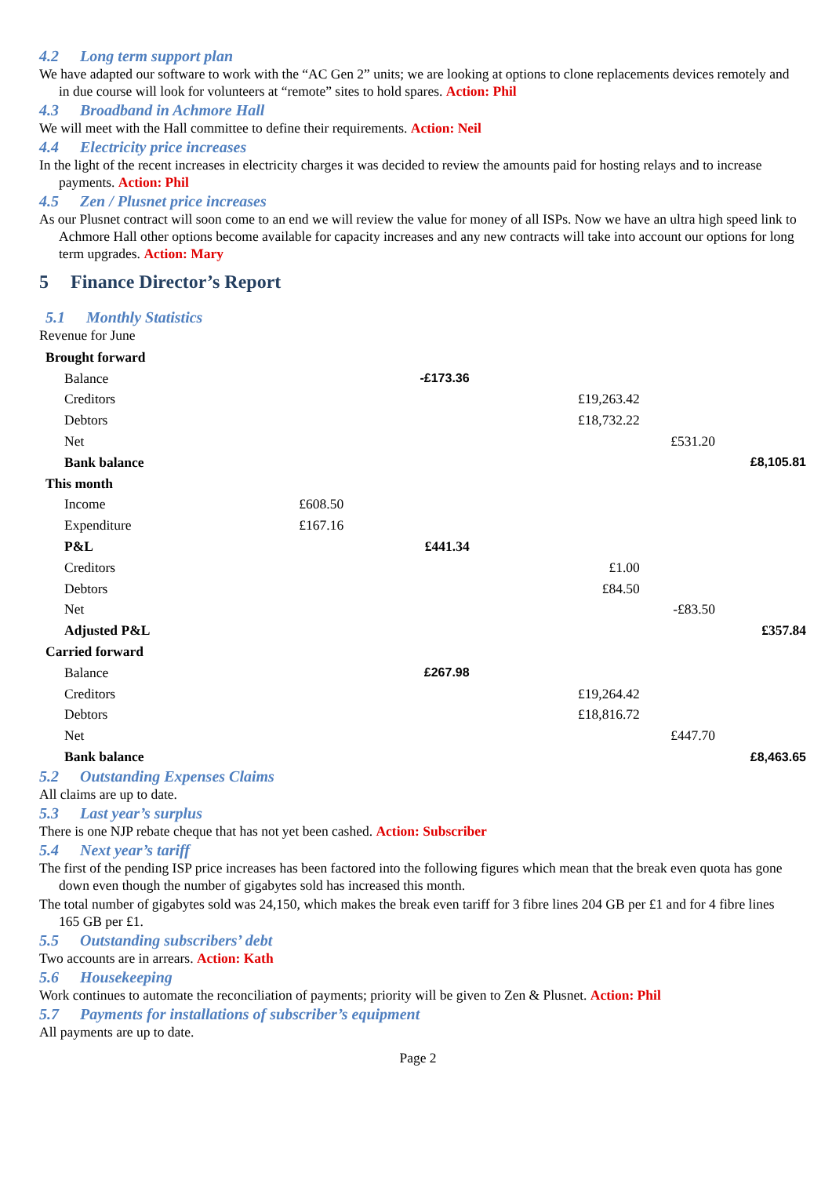4.2 Long term support plan
We have adapted our software to work with the “AC Gen 2” units; we are looking at options to clone replacements devices remotely and in due course will look for volunteers at “remote” sites to hold spares. Action: Phil
4.3 Broadband in Achmore Hall
We will meet with the Hall committee to define their requirements. Action: Neil
4.4 Electricity price increases
In the light of the recent increases in electricity charges it was decided to review the amounts paid for hosting relays and to increase payments. Action: Phil
4.5 Zen / Plusnet price increases
As our Plusnet contract will soon come to an end we will review the value for money of all ISPs. Now we have an ultra high speed link to Achmore Hall other options become available for capacity increases and any new contracts will take into account our options for long term upgrades. Action: Mary
5 Finance Director’s Report
5.1 Monthly Statistics
Revenue for June
| Brought forward | | | | | |
| Balance | | -£173.36 | | | |
| Creditors | | | £19,263.42 | | |
| Debtors | | | £18,732.22 | | |
| Net | | | | £531.20 | |
| Bank balance | | | | | £8,105.81 |
| This month | | | | | |
| Income | £608.50 | | | | |
| Expenditure | £167.16 | | | | |
| P&L | | £441.34 | | | |
| Creditors | | | £1.00 | | |
| Debtors | | | £84.50 | | |
| Net | | | | -£83.50 | |
| Adjusted P&L | | | | | £357.84 |
| Carried forward | | | | | |
| Balance | | £267.98 | | | |
| Creditors | | | £19,264.42 | | |
| Debtors | | | £18,816.72 | | |
| Net | | | | £447.70 | |
| Bank balance | | | | | £8,463.65 |
5.2 Outstanding Expenses Claims
All claims are up to date.
5.3 Last year’s surplus
There is one NJP rebate cheque that has not yet been cashed. Action: Subscriber
5.4 Next year’s tariff
The first of the pending ISP price increases has been factored into the following figures which mean that the break even quota has gone down even though the number of gigabytes sold has increased this month.
The total number of gigabytes sold was 24,150, which makes the break even tariff for 3 fibre lines 204 GB per £1 and for 4 fibre lines 165 GB per £1.
5.5 Outstanding subscribers’ debt
Two accounts are in arrears. Action: Kath
5.6 Housekeeping
Work continues to automate the reconciliation of payments; priority will be given to Zen & Plusnet. Action: Phil
5.7 Payments for installations of subscriber’s equipment
All payments are up to date.
Page 2